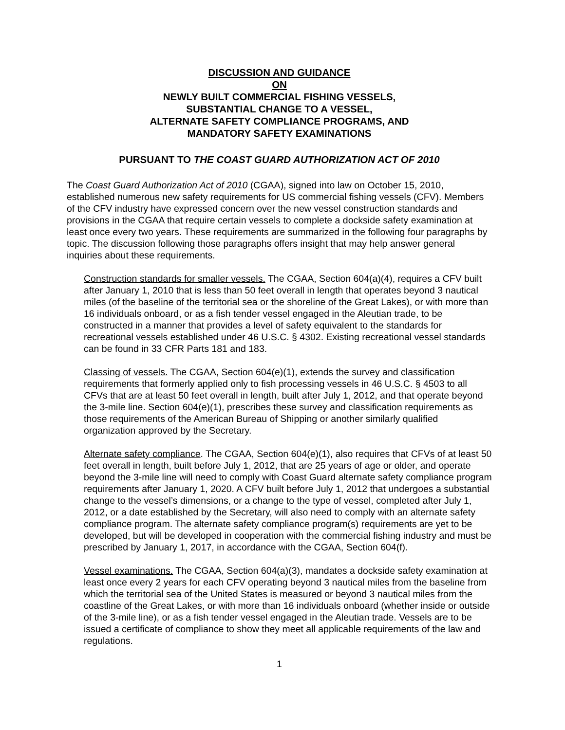DISCUSSION AND GUIDANCE
ON
NEWLY BUILT COMMERCIAL FISHING VESSELS,
SUBSTANTIAL CHANGE TO A VESSEL,
ALTERNATE SAFETY COMPLIANCE PROGRAMS, AND
MANDATORY SAFETY EXAMINATIONS
PURSUANT TO THE COAST GUARD AUTHORIZATION ACT OF 2010
The Coast Guard Authorization Act of 2010 (CGAA), signed into law on October 15, 2010, established numerous new safety requirements for US commercial fishing vessels (CFV). Members of the CFV industry have expressed concern over the new vessel construction standards and provisions in the CGAA that require certain vessels to complete a dockside safety examination at least once every two years. These requirements are summarized in the following four paragraphs by topic. The discussion following those paragraphs offers insight that may help answer general inquiries about these requirements.
Construction standards for smaller vessels. The CGAA, Section 604(a)(4), requires a CFV built after January 1, 2010 that is less than 50 feet overall in length that operates beyond 3 nautical miles (of the baseline of the territorial sea or the shoreline of the Great Lakes), or with more than 16 individuals onboard, or as a fish tender vessel engaged in the Aleutian trade, to be constructed in a manner that provides a level of safety equivalent to the standards for recreational vessels established under 46 U.S.C. § 4302. Existing recreational vessel standards can be found in 33 CFR Parts 181 and 183.
Classing of vessels. The CGAA, Section 604(e)(1), extends the survey and classification requirements that formerly applied only to fish processing vessels in 46 U.S.C. § 4503 to all CFVs that are at least 50 feet overall in length, built after July 1, 2012, and that operate beyond the 3-mile line. Section 604(e)(1), prescribes these survey and classification requirements as those requirements of the American Bureau of Shipping or another similarly qualified organization approved by the Secretary.
Alternate safety compliance. The CGAA, Section 604(e)(1), also requires that CFVs of at least 50 feet overall in length, built before July 1, 2012, that are 25 years of age or older, and operate beyond the 3-mile line will need to comply with Coast Guard alternate safety compliance program requirements after January 1, 2020. A CFV built before July 1, 2012 that undergoes a substantial change to the vessel’s dimensions, or a change to the type of vessel, completed after July 1, 2012, or a date established by the Secretary, will also need to comply with an alternate safety compliance program. The alternate safety compliance program(s) requirements are yet to be developed, but will be developed in cooperation with the commercial fishing industry and must be prescribed by January 1, 2017, in accordance with the CGAA, Section 604(f).
Vessel examinations. The CGAA, Section 604(a)(3), mandates a dockside safety examination at least once every 2 years for each CFV operating beyond 3 nautical miles from the baseline from which the territorial sea of the United States is measured or beyond 3 nautical miles from the coastline of the Great Lakes, or with more than 16 individuals onboard (whether inside or outside of the 3-mile line), or as a fish tender vessel engaged in the Aleutian trade. Vessels are to be issued a certificate of compliance to show they meet all applicable requirements of the law and regulations.
1